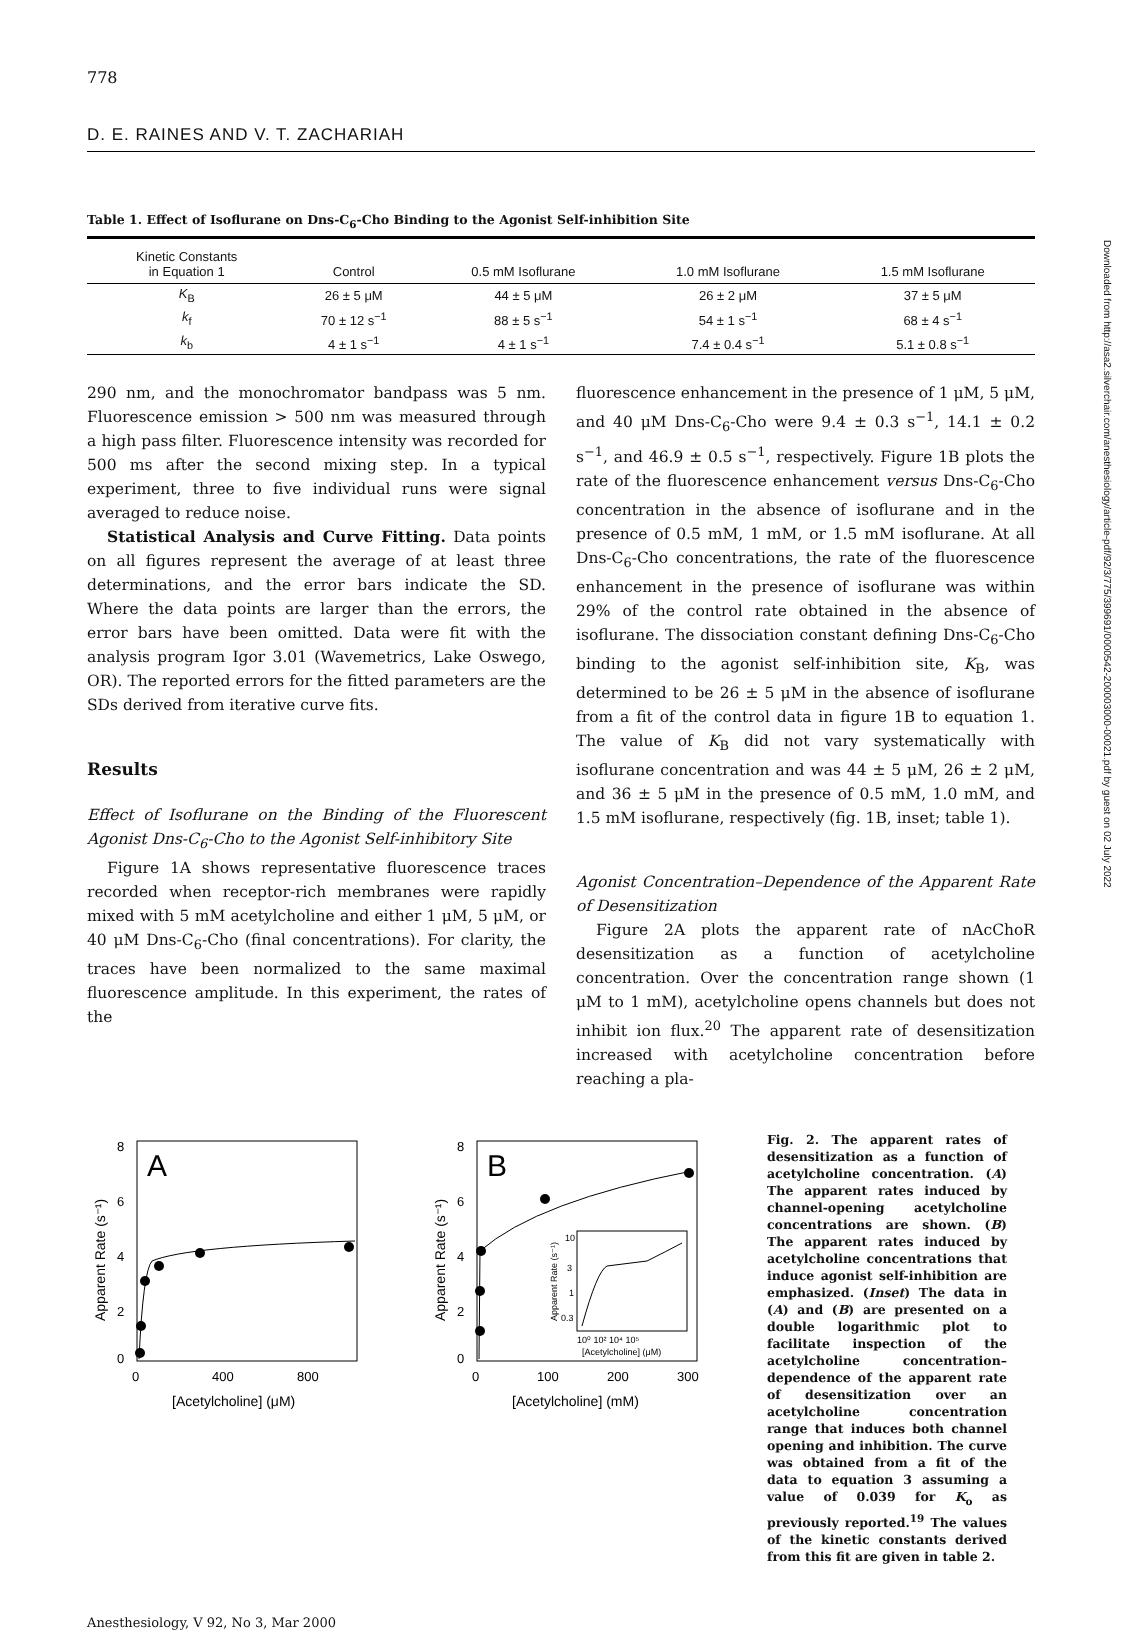778
D. E. RAINES AND V. T. ZACHARIAH
Table 1. Effect of Isoflurane on Dns-C<sub>6</sub>-Cho Binding to the Agonist Self-inhibition Site
| Kinetic Constants in Equation 1 | Control | 0.5 mM Isoflurane | 1.0 mM Isoflurane | 1.5 mM Isoflurane |
| --- | --- | --- | --- | --- |
| K<sub>B</sub> | 26 ± 5 μM | 44 ± 5 μM | 26 ± 2 μM | 37 ± 5 μM |
| k<sub>f</sub> | 70 ± 12 s<sup>−1</sup> | 88 ± 5 s<sup>−1</sup> | 54 ± 1 s<sup>−1</sup> | 68 ± 4 s<sup>−1</sup> |
| k<sub>b</sub> | 4 ± 1 s<sup>−1</sup> | 4 ± 1 s<sup>−1</sup> | 7.4 ± 0.4 s<sup>−1</sup> | 5.1 ± 0.8 s<sup>−1</sup> |
290 nm, and the monochromator bandpass was 5 nm. Fluorescence emission > 500 nm was measured through a high pass filter. Fluorescence intensity was recorded for 500 ms after the second mixing step. In a typical experiment, three to five individual runs were signal averaged to reduce noise.
Statistical Analysis and Curve Fitting. Data points on all figures represent the average of at least three determinations, and the error bars indicate the SD. Where the data points are larger than the errors, the error bars have been omitted. Data were fit with the analysis program Igor 3.01 (Wavemetrics, Lake Oswego, OR). The reported errors for the fitted parameters are the SDs derived from iterative curve fits.
Results
Effect of Isoflurane on the Binding of the Fluorescent Agonist Dns-C<sub>6</sub>-Cho to the Agonist Self-inhibitory Site
Figure 1A shows representative fluorescence traces recorded when receptor-rich membranes were rapidly mixed with 5 mM acetylcholine and either 1 μM, 5 μM, or 40 μM Dns-C<sub>6</sub>-Cho (final concentrations). For clarity, the traces have been normalized to the same maximal fluorescence amplitude. In this experiment, the rates of the
fluorescence enhancement in the presence of 1 μM, 5 μM, and 40 μM Dns-C<sub>6</sub>-Cho were 9.4 ± 0.3 s<sup>−1</sup>, 14.1 ± 0.2 s<sup>−1</sup>, and 46.9 ± 0.5 s<sup>−1</sup>, respectively. Figure 1B plots the rate of the fluorescence enhancement versus Dns-C<sub>6</sub>-Cho concentration in the absence of isoflurane and in the presence of 0.5 mM, 1 mM, or 1.5 mM isoflurane. At all Dns-C<sub>6</sub>-Cho concentrations, the rate of the fluorescence enhancement in the presence of isoflurane was within 29% of the control rate obtained in the absence of isoflurane. The dissociation constant defining Dns-C<sub>6</sub>-Cho binding to the agonist self-inhibition site, K<sub>B</sub>, was determined to be 26 ± 5 μM in the absence of isoflurane from a fit of the control data in figure 1B to equation 1. The value of K<sub>B</sub> did not vary systematically with isoflurane concentration and was 44 ± 5 μM, 26 ± 2 μM, and 36 ± 5 μM in the presence of 0.5 mM, 1.0 mM, and 1.5 mM isoflurane, respectively (fig. 1B, inset; table 1).
Agonist Concentration–Dependence of the Apparent Rate of Desensitization
Figure 2A plots the apparent rate of nAcChoR desensitization as a function of acetylcholine concentration. Over the concentration range shown (1 μM to 1 mM), acetylcholine opens channels but does not inhibit ion flux.<sup>20</sup> The apparent rate of desensitization increased with acetylcholine concentration before reaching a pla-
A
8
6
4
2
0
0
400
800
[Acetylcholine] (μM)
Apparent Rate (s⁻¹)
B
8
6
4
2
0
0
100
200
300
[Acetylcholine] (mM)
Apparent Rate (s⁻¹)
10
3
1
0.3
10⁰ 10² 10⁴ 10⁵
[Acetylcholine] (μM)
Apparent Rate (s⁻¹)
Fig. 2. The apparent rates of desensitization as a function of acetylcholine concentration. (A) The apparent rates induced by channel-opening acetylcholine concentrations are shown. (B) The apparent rates induced by acetylcholine concentrations that induce agonist self-inhibition are emphasized. (Inset) The data in (A) and (B) are presented on a double logarithmic plot to facilitate inspection of the acetylcholine concentration–dependence of the apparent rate of desensitization over an acetylcholine concentration range that induces both channel opening and inhibition. The curve was obtained from a fit of the data to equation 3 assuming a value of 0.039 for K<sub>o</sub> as previously reported.<sup>19</sup> The values of the kinetic constants derived from this fit are given in table 2.
Anesthesiology, V 92, No 3, Mar 2000
Downloaded from http://asa2.silverchair.com/anesthesiology/article-pdf/92/3/775/399691/0000542-200003000-00021.pdf by guest on 02 July 2022